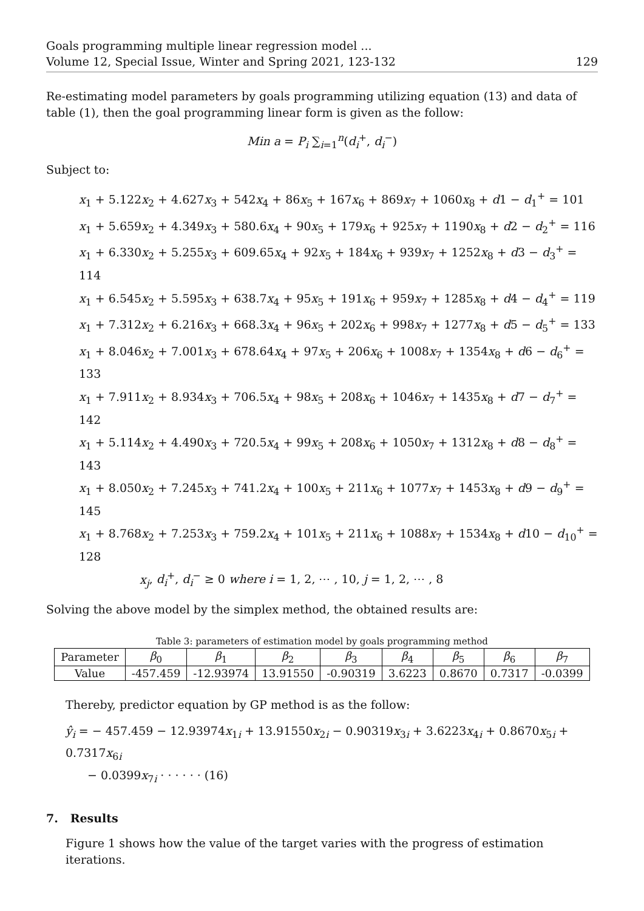Goals programming multiple linear regression model ...
Volume 12, Special Issue, Winter and Spring 2021, 123-132 129
Re-estimating model parameters by goals programming utilizing equation (13) and data of table (1), then the goal programming linear form is given as the follow:
Min a = P<sub>i</sub> ∑<sub>i=1</sub><sup>n</sup>(d<sub>i</sub><sup>+</sup>, d<sub>i</sub><sup>−</sup>)
Subject to:
x<sub>1</sub> + 5.122x<sub>2</sub> + 4.627x<sub>3</sub> + 542x<sub>4</sub> + 86x<sub>5</sub> + 167x<sub>6</sub> + 869x<sub>7</sub> + 1060x<sub>8</sub> + d1 − d<sub>1</sub><sup>+</sup> = 101
x<sub>1</sub> + 5.659x<sub>2</sub> + 4.349x<sub>3</sub> + 580.6x<sub>4</sub> + 90x<sub>5</sub> + 179x<sub>6</sub> + 925x<sub>7</sub> + 1190x<sub>8</sub> + d2 − d<sub>2</sub><sup>+</sup> = 116
x<sub>1</sub> + 6.330x<sub>2</sub> + 5.255x<sub>3</sub> + 609.65x<sub>4</sub> + 92x<sub>5</sub> + 184x<sub>6</sub> + 939x<sub>7</sub> + 1252x<sub>8</sub> + d3 − d<sub>3</sub><sup>+</sup> = 114
x<sub>1</sub> + 6.545x<sub>2</sub> + 5.595x<sub>3</sub> + 638.7x<sub>4</sub> + 95x<sub>5</sub> + 191x<sub>6</sub> + 959x<sub>7</sub> + 1285x<sub>8</sub> + d4 − d<sub>4</sub><sup>+</sup> = 119
x<sub>1</sub> + 7.312x<sub>2</sub> + 6.216x<sub>3</sub> + 668.3x<sub>4</sub> + 96x<sub>5</sub> + 202x<sub>6</sub> + 998x<sub>7</sub> + 1277x<sub>8</sub> + d5 − d<sub>5</sub><sup>+</sup> = 133
x<sub>1</sub> + 8.046x<sub>2</sub> + 7.001x<sub>3</sub> + 678.64x<sub>4</sub> + 97x<sub>5</sub> + 206x<sub>6</sub> + 1008x<sub>7</sub> + 1354x<sub>8</sub> + d6 − d<sub>6</sub><sup>+</sup> = 133
x<sub>1</sub> + 7.911x<sub>2</sub> + 8.934x<sub>3</sub> + 706.5x<sub>4</sub> + 98x<sub>5</sub> + 208x<sub>6</sub> + 1046x<sub>7</sub> + 1435x<sub>8</sub> + d7 − d<sub>7</sub><sup>+</sup> = 142
x<sub>1</sub> + 5.114x<sub>2</sub> + 4.490x<sub>3</sub> + 720.5x<sub>4</sub> + 99x<sub>5</sub> + 208x<sub>6</sub> + 1050x<sub>7</sub> + 1312x<sub>8</sub> + d8 − d<sub>8</sub><sup>+</sup> = 143
x<sub>1</sub> + 8.050x<sub>2</sub> + 7.245x<sub>3</sub> + 741.2x<sub>4</sub> + 100x<sub>5</sub> + 211x<sub>6</sub> + 1077x<sub>7</sub> + 1453x<sub>8</sub> + d9 − d<sub>9</sub><sup>+</sup> = 145
x<sub>1</sub> + 8.768x<sub>2</sub> + 7.253x<sub>3</sub> + 759.2x<sub>4</sub> + 101x<sub>5</sub> + 211x<sub>6</sub> + 1088x<sub>7</sub> + 1534x<sub>8</sub> + d10 − d<sub>10</sub><sup>+</sup> = 128
x<sub>j</sub>, d<sub>i</sub><sup>+</sup>, d<sub>i</sub><sup>−</sup> ≥ 0 where i = 1, 2, ⋯ , 10, j = 1, 2, ⋯ , 8
Solving the above model by the simplex method, the obtained results are:
Table 3: parameters of estimation model by goals programming method
| Parameter | β<sub>0</sub> | β<sub>1</sub> | β<sub>2</sub> | β<sub>3</sub> | β<sub>4</sub> | β<sub>5</sub> | β<sub>6</sub> | β<sub>7</sub> |
| --- | --- | --- | --- | --- | --- | --- | --- | --- |
| Value | -457.459 | -12.93974 | 13.91550 | -0.90319 | 3.6223 | 0.8670 | 0.7317 | -0.0399 |
Thereby, predictor equation by GP method is as the follow:
ŷ<sub>i</sub> = − 457.459 − 12.93974x<sub>1i</sub> + 13.91550x<sub>2i</sub> − 0.90319x<sub>3i</sub> + 3.6223x<sub>4i</sub> + 0.8670x<sub>5i</sub> + 0.7317x<sub>6i</sub>
− 0.0399x<sub>7i</sub> · · · · · · (16)
7. Results
Figure 1 shows how the value of the target varies with the progress of estimation iterations.